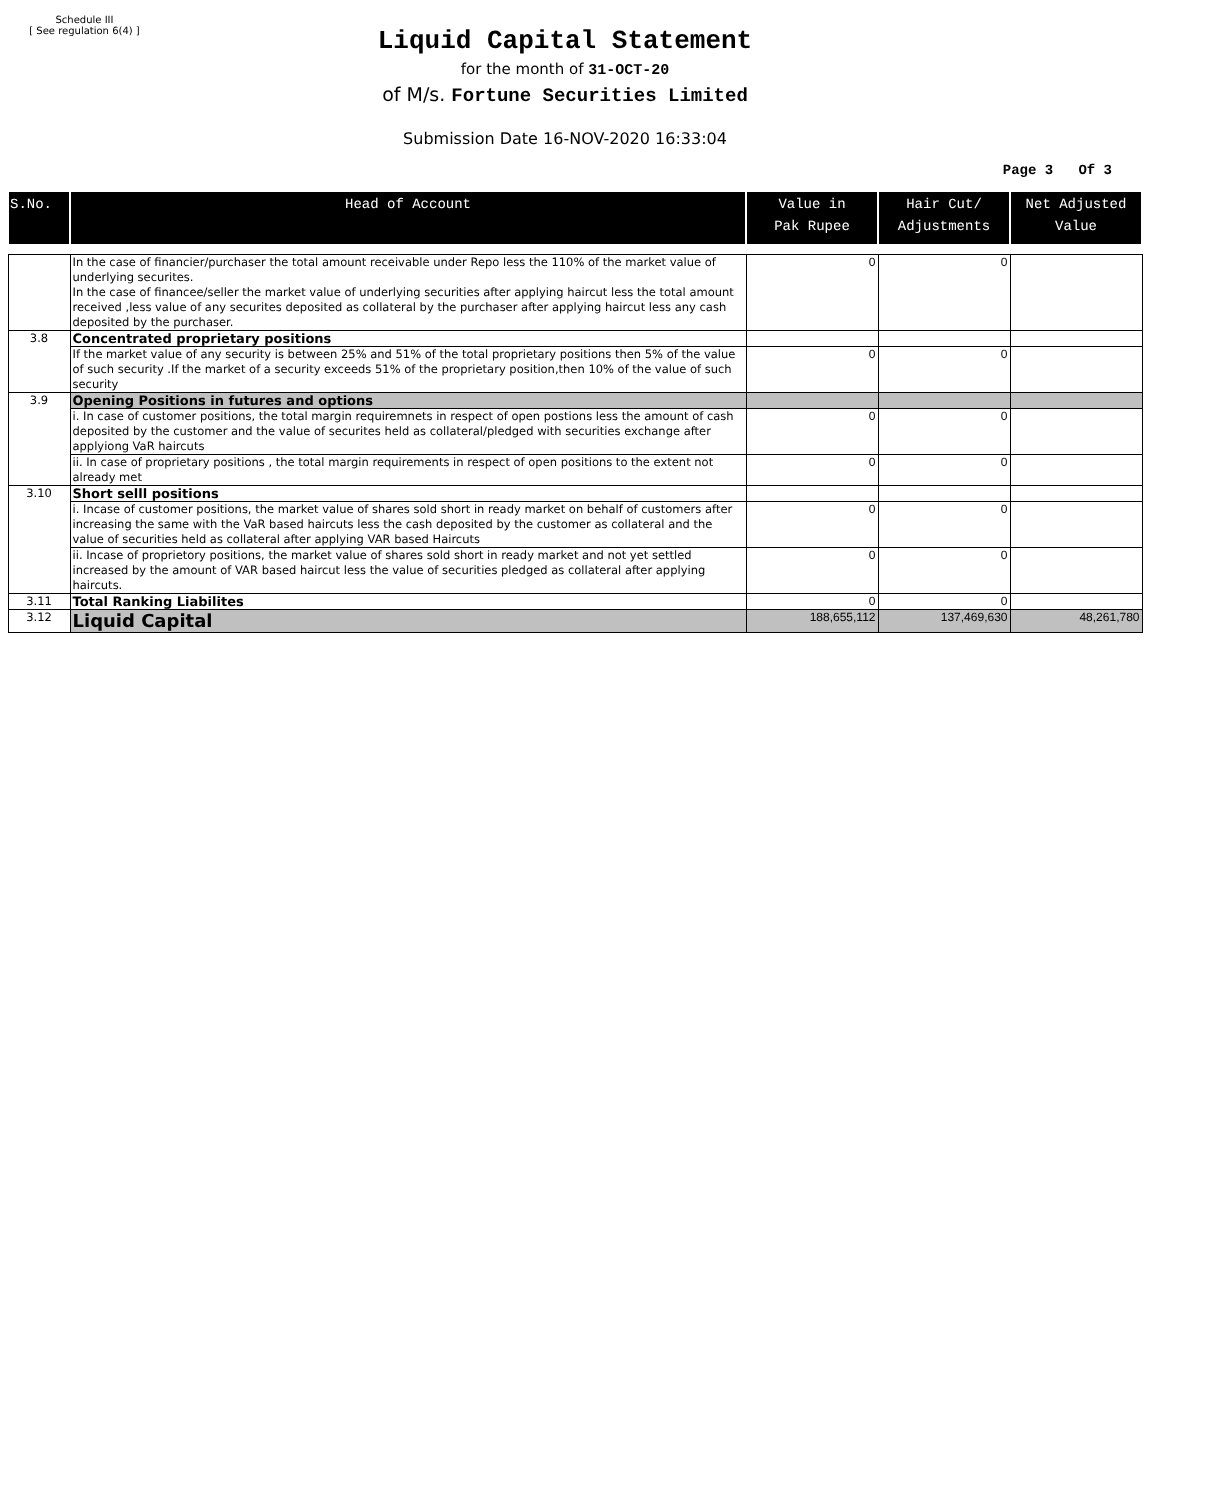Schedule III
[ See regulation 6(4) ]
Liquid Capital Statement
for the month of 31-OCT-20
of M/s. Fortune Securities Limited
Submission Date 16-NOV-2020 16:33:04
Page 3 Of 3
| S.No. | Head of Account | Value in Pak Rupee | Hair Cut/ Adjustments | Net Adjusted Value |
| --- | --- | --- | --- | --- |
| | In the case of financier/purchaser the total amount receivable under Repo less the 110% of the market value of underlying securites. In the case of financee/seller the market value of underlying securities after applying haircut less the total amount received ,less value of any securites deposited as collateral by the purchaser after applying haircut less any cash deposited by the purchaser. | 0 | 0 | |
| 3.8 | Concentrated proprietary positions | | | |
| | If the market value of any security is between 25% and 51% of the total proprietary positions then 5% of the value of such security .If the market of a security exceeds 51% of the proprietary position,then 10% of the value of such security | 0 | 0 | |
| 3.9 | Opening Positions in futures and options | | | |
| | i. In case of customer positions, the total margin requiremnets in respect of open postions less the amount of cash deposited by the customer and the value of securites held as collateral/pledged with securities exchange after applyiong VaR haircuts | 0 | 0 | |
| | ii. In case of proprietary positions , the total margin requirements in respect of open positions to the extent not already met | 0 | 0 | |
| 3.10 | Short selll positions | | | |
| | i. Incase of customer positions, the market value of shares sold short in ready market on behalf of customers after increasing the same with the VaR based haircuts less the cash deposited by the customer as collateral and the value of securities held as collateral after applying VAR based Haircuts | 0 | 0 | |
| | ii. Incase of proprietory positions, the market value of shares sold short in ready market and not yet settled increased by the amount of VAR based haircut less the value of securities pledged as collateral after applying haircuts. | 0 | 0 | |
| 3.11 | Total Ranking Liabilites | 0 | 0 | |
| 3.12 | Liquid Capital | 188,655,112 | 137,469,630 | 48,261,780 |